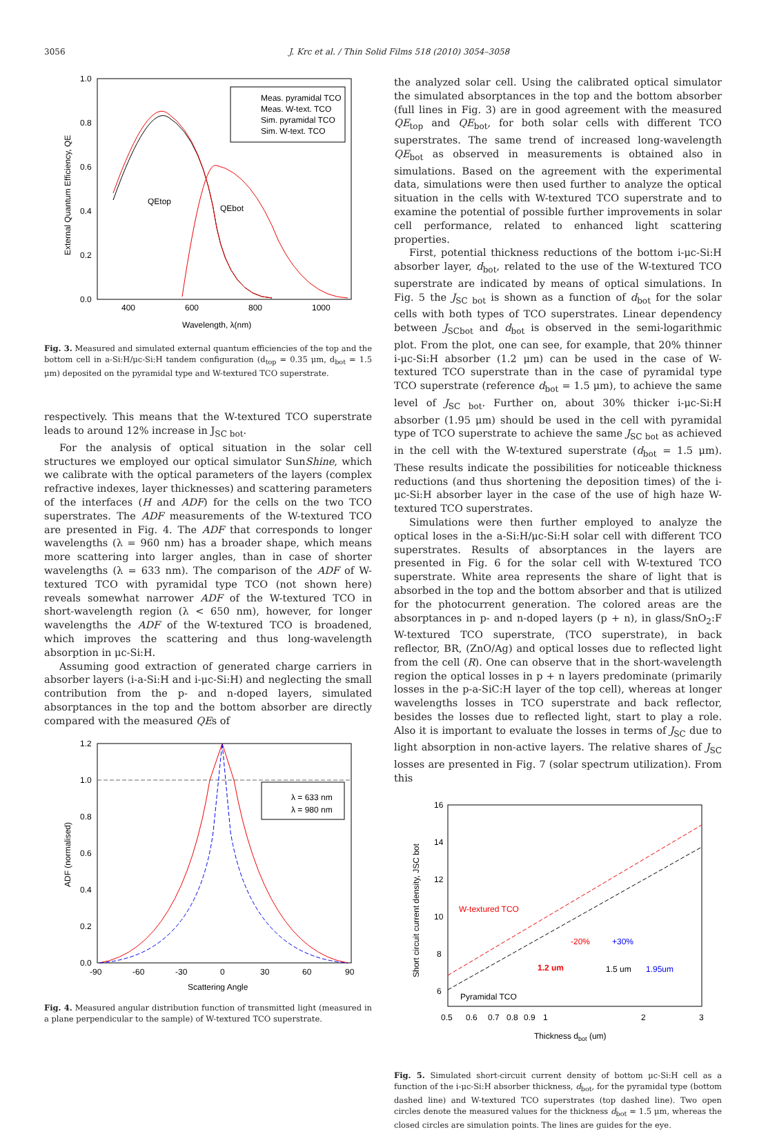3056 J. Krc et al. / Thin Solid Films 518 (2010) 3054–3058
1.0
0.8
0.6
0.4
0.2
0.0
400
600
800
1000
Wavelength, λ(nm)
External Quantum Efficiency, QE
Meas. pyramidal TCO
Meas. W-text. TCO
Sim. pyramidal TCO
Sim. W-text. TCO
QEtop
QEbot
Fig. 3. Measured and simulated external quantum efficiencies of the top and the bottom cell in a-Si:H/μc-Si:H tandem configuration (d<sub>top</sub> = 0.35 μm, d<sub>bot</sub> = 1.5 μm) deposited on the pyramidal type and W-textured TCO superstrate.
respectively. This means that the W-textured TCO superstrate leads to around 12% increase in J<sub>SC bot</sub>.
For the analysis of optical situation in the solar cell structures we employed our optical simulator SunShine, which we calibrate with the optical parameters of the layers (complex refractive indexes, layer thicknesses) and scattering parameters of the interfaces (H and ADF) for the cells on the two TCO superstrates. The ADF measurements of the W-textured TCO are presented in Fig. 4. The ADF that corresponds to longer wavelengths (λ = 960 nm) has a broader shape, which means more scattering into larger angles, than in case of shorter wavelengths (λ = 633 nm). The comparison of the ADF of W-textured TCO with pyramidal type TCO (not shown here) reveals somewhat narrower ADF of the W-textured TCO in short-wavelength region (λ < 650 nm), however, for longer wavelengths the ADF of the W-textured TCO is broadened, which improves the scattering and thus long-wavelength absorption in μc-Si:H.
Assuming good extraction of generated charge carriers in absorber layers (i-a-Si:H and i-μc-Si:H) and neglecting the small contribution from the p- and n-doped layers, simulated absorptances in the top and the bottom absorber are directly compared with the measured QEs of
1.2
1.0
0.8
0.6
0.4
0.2
0.0
-90
-60
-30
0
30
60
90
Scattering Angle
ADF (normalised)
λ = 633 nm
λ = 980 nm
Fig. 4. Measured angular distribution function of transmitted light (measured in a plane perpendicular to the sample) of W-textured TCO superstrate.
the analyzed solar cell. Using the calibrated optical simulator the simulated absorptances in the top and the bottom absorber (full lines in Fig. 3) are in good agreement with the measured QE<sub>top</sub> and QE<sub>bot</sub>, for both solar cells with different TCO superstrates. The same trend of increased long-wavelength QE<sub>bot</sub> as observed in measurements is obtained also in simulations. Based on the agreement with the experimental data, simulations were then used further to analyze the optical situation in the cells with W-textured TCO superstrate and to examine the potential of possible further improvements in solar cell performance, related to enhanced light scattering properties.
First, potential thickness reductions of the bottom i-μc-Si:H absorber layer, d<sub>bot</sub>, related to the use of the W-textured TCO superstrate are indicated by means of optical simulations. In Fig. 5 the J<sub>SC bot</sub> is shown as a function of d<sub>bot</sub> for the solar cells with both types of TCO superstrates. Linear dependency between J<sub>SCbot</sub> and d<sub>bot</sub> is observed in the semi-logarithmic plot. From the plot, one can see, for example, that 20% thinner i-μc-Si:H absorber (1.2 μm) can be used in the case of W-textured TCO superstrate than in the case of pyramidal type TCO superstrate (reference d<sub>bot</sub> = 1.5 μm), to achieve the same level of J<sub>SC bot</sub>. Further on, about 30% thicker i-μc-Si:H absorber (1.95 μm) should be used in the cell with pyramidal type of TCO superstrate to achieve the same J<sub>SC bot</sub> as achieved in the cell with the W-textured superstrate (d<sub>bot</sub> = 1.5 μm). These results indicate the possibilities for noticeable thickness reductions (and thus shortening the deposition times) of the i-μc-Si:H absorber layer in the case of the use of high haze W-textured TCO superstrates.
Simulations were then further employed to analyze the optical loses in the a-Si:H/μc-Si:H solar cell with different TCO superstrates. Results of absorptances in the layers are presented in Fig. 6 for the solar cell with W-textured TCO superstrate. White area represents the share of light that is absorbed in the top and the bottom absorber and that is utilized for the photocurrent generation. The colored areas are the absorptances in p- and n-doped layers (p + n), in glass/SnO<sub>2</sub>:F W-textured TCO superstrate, (TCO superstrate), in back reflector, BR, (ZnO/Ag) and optical losses due to reflected light from the cell (R). One can observe that in the short-wavelength region the optical losses in p + n layers predominate (primarily losses in the p-a-SiC:H layer of the top cell), whereas at longer wavelengths losses in TCO superstrate and back reflector, besides the losses due to reflected light, start to play a role. Also it is important to evaluate the losses in terms of J<sub>SC</sub> due to light absorption in non-active layers. The relative shares of J<sub>SC</sub> losses are presented in Fig. 7 (solar spectrum utilization). From this
16
14
12
10
8
6
0.5
0.6
0.7
0.8
0.9
1
2
3
Thickness dbot (um)
Short circuit current density, JSC bot
W-textured TCO
Pyramidal TCO
-20%
+30%
1.2 um
1.5 um
1.95um
Fig. 5. Simulated short-circuit current density of bottom μc-Si:H cell as a function of the i-μc-Si:H absorber thickness, d<sub>bot</sub>, for the pyramidal type (bottom dashed line) and W-textured TCO superstrates (top dashed line). Two open circles denote the measured values for the thickness d<sub>bot</sub> = 1.5 μm, whereas the closed circles are simulation points. The lines are guides for the eye.